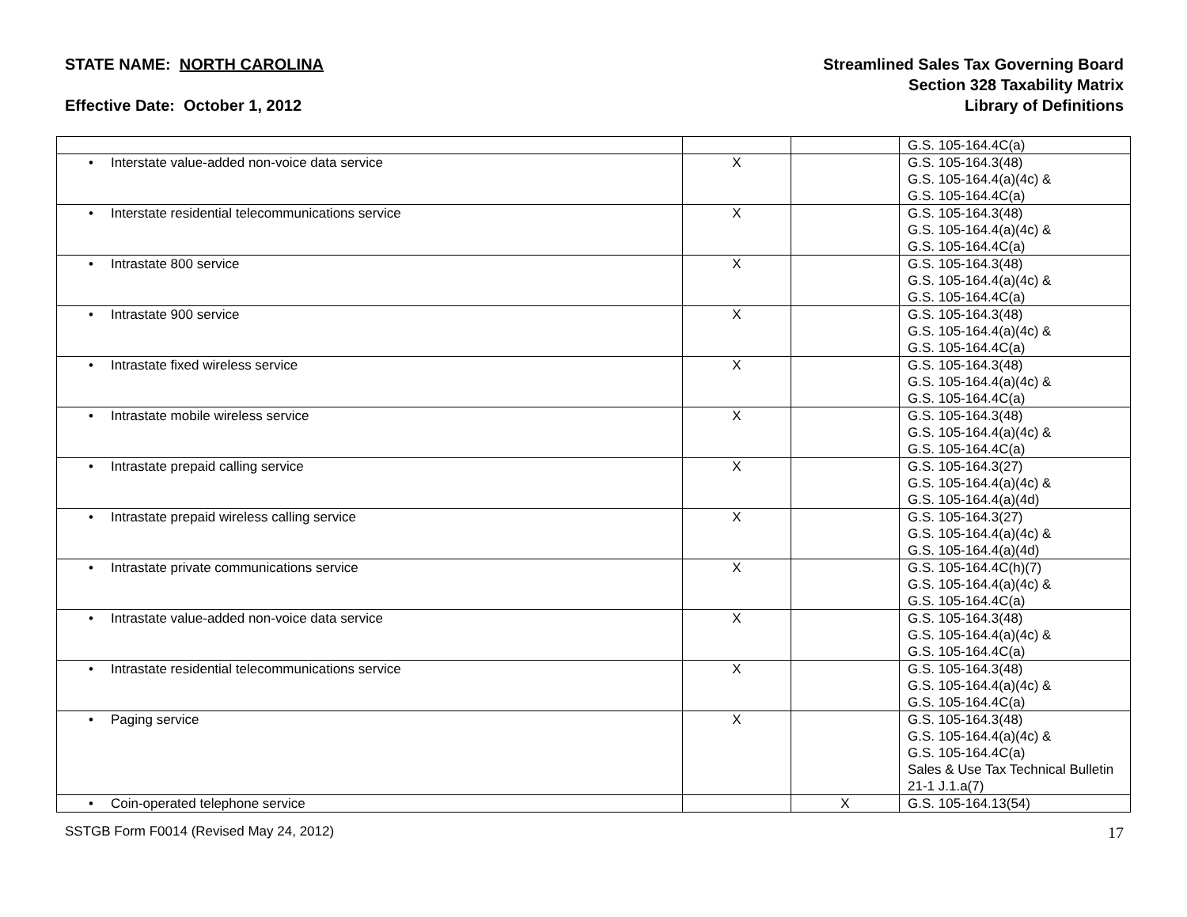STATE NAME: NORTH CAROLINA
Effective Date: October 1, 2012
Streamlined Sales Tax Governing Board
Section 328 Taxability Matrix
Library of Definitions
| | | | G.S. 105-164.4C(a) |
| • Interstate value-added non-voice data service | X | | G.S. 105-164.3(48) G.S. 105-164.4(a)(4c) & G.S. 105-164.4C(a) |
| • Interstate residential telecommunications service | X | | G.S. 105-164.3(48) G.S. 105-164.4(a)(4c) & G.S. 105-164.4C(a) |
| • Intrastate 800 service | X | | G.S. 105-164.3(48) G.S. 105-164.4(a)(4c) & G.S. 105-164.4C(a) |
| • Intrastate 900 service | X | | G.S. 105-164.3(48) G.S. 105-164.4(a)(4c) & G.S. 105-164.4C(a) |
| • Intrastate fixed wireless service | X | | G.S. 105-164.3(48) G.S. 105-164.4(a)(4c) & G.S. 105-164.4C(a) |
| • Intrastate mobile wireless service | X | | G.S. 105-164.3(48) G.S. 105-164.4(a)(4c) & G.S. 105-164.4C(a) |
| • Intrastate prepaid calling service | X | | G.S. 105-164.3(27) G.S. 105-164.4(a)(4c) & G.S. 105-164.4(a)(4d) |
| • Intrastate prepaid wireless calling service | X | | G.S. 105-164.3(27) G.S. 105-164.4(a)(4c) & G.S. 105-164.4(a)(4d) |
| • Intrastate private communications service | X | | G.S. 105-164.4C(h)(7) G.S. 105-164.4(a)(4c) & G.S. 105-164.4C(a) |
| • Intrastate value-added non-voice data service | X | | G.S. 105-164.3(48) G.S. 105-164.4(a)(4c) & G.S. 105-164.4C(a) |
| • Intrastate residential telecommunications service | X | | G.S. 105-164.3(48) G.S. 105-164.4(a)(4c) & G.S. 105-164.4C(a) |
| • Paging service | X | | G.S. 105-164.3(48) G.S. 105-164.4(a)(4c) & G.S. 105-164.4C(a) Sales & Use Tax Technical Bulletin 21-1 J.1.a(7) |
| • Coin-operated telephone service | | X | G.S. 105-164.13(54) |
SSTGB Form F0014 (Revised May 24, 2012)
17